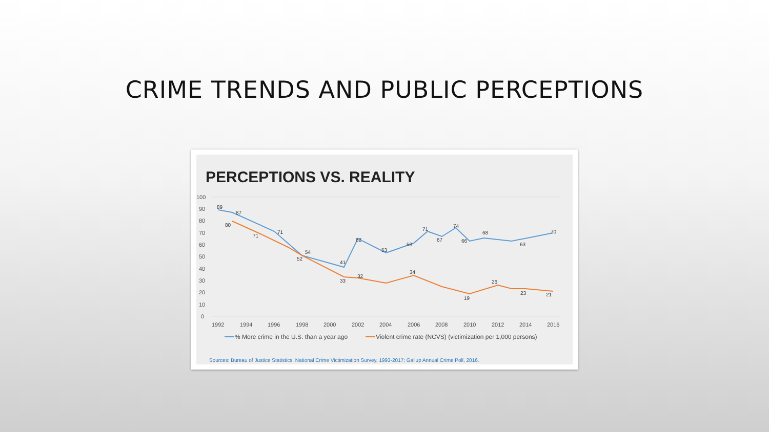CRIME TRENDS AND PUBLIC PERCEPTIONS
PERCEPTIONS VS. REALITY
100
90
80
70
60
50
40
30
20
10
0
1992
1994
1996
1998
2000
2002
2004
2006
2008
2010
2012
2014
2016
89
87
80
71
71
54
52
41
33
62
32
53
58
34
71
67
74
66
68
19
26
63
23
70
21
% More crime in the U.S. than a year ago
Violent crime rate (NCVS) (victimization per 1,000 persons)
Sources: Bureau of Justice Statistics, National Crime Victimization Survey, 1993-2017; Gallup Annual Crime Poll, 2016.